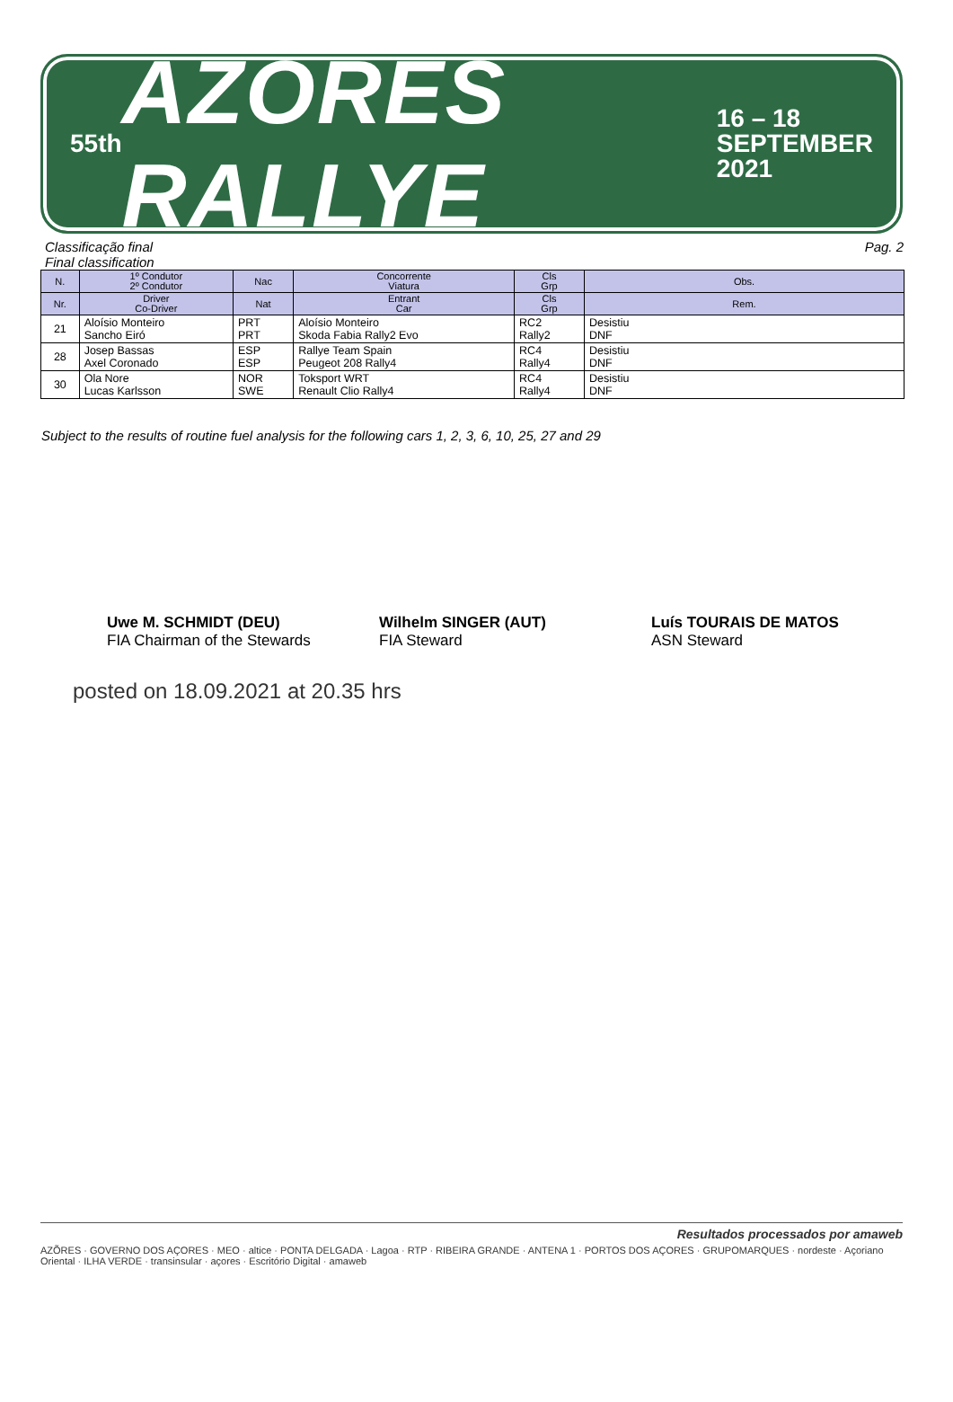55th AZORES RALLYE 16 – 18
SEPTEMBER
2021
Classificação final
Final classification
Pag. 2
| N. | 1º Condutor 2º Condutor | Nac | Concorrente Viatura | Cls Grp | Obs. |
| --- | --- | --- | --- | --- | --- |
| Nr. | Driver Co-Driver | Nat | Entrant Car | Cls Grp | Rem. |
| 21 | Aloísio Monteiro Sancho Eiró | PRT PRT | Aloísio Monteiro Skoda Fabia Rally2 Evo | RC2 Rally2 | Desistiu DNF |
| 28 | Josep Bassas Axel Coronado | ESP ESP | Rallye Team Spain Peugeot 208 Rally4 | RC4 Rally4 | Desistiu DNF |
| 30 | Ola Nore Lucas Karlsson | NOR SWE | Toksport WRT Renault Clio Rally4 | RC4 Rally4 | Desistiu DNF |
Subject to the results of routine fuel analysis for the following cars 1, 2, 3, 6, 10, 25, 27 and 29
Uwe M. SCHMIDT (DEU)
FIA Chairman of the Stewards
Wilhelm SINGER (AUT)
FIA Steward
Luís TOURAIS DE MATOS
ASN Steward
posted on 18.09.2021 at 20.35 hrs
Resultados processados por amaweb
AZÕRES · GOVERNO DOS AÇORES · MEO · altice · PONTA DELGADA · Lagoa · RTP · RIBEIRA GRANDE · ANTENA 1 · PORTOS DOS AÇORES · GRUPOMARQUES · nordeste · Açoriano Oriental · ILHA VERDE · transinsular · açores · Escritório Digital · amaweb